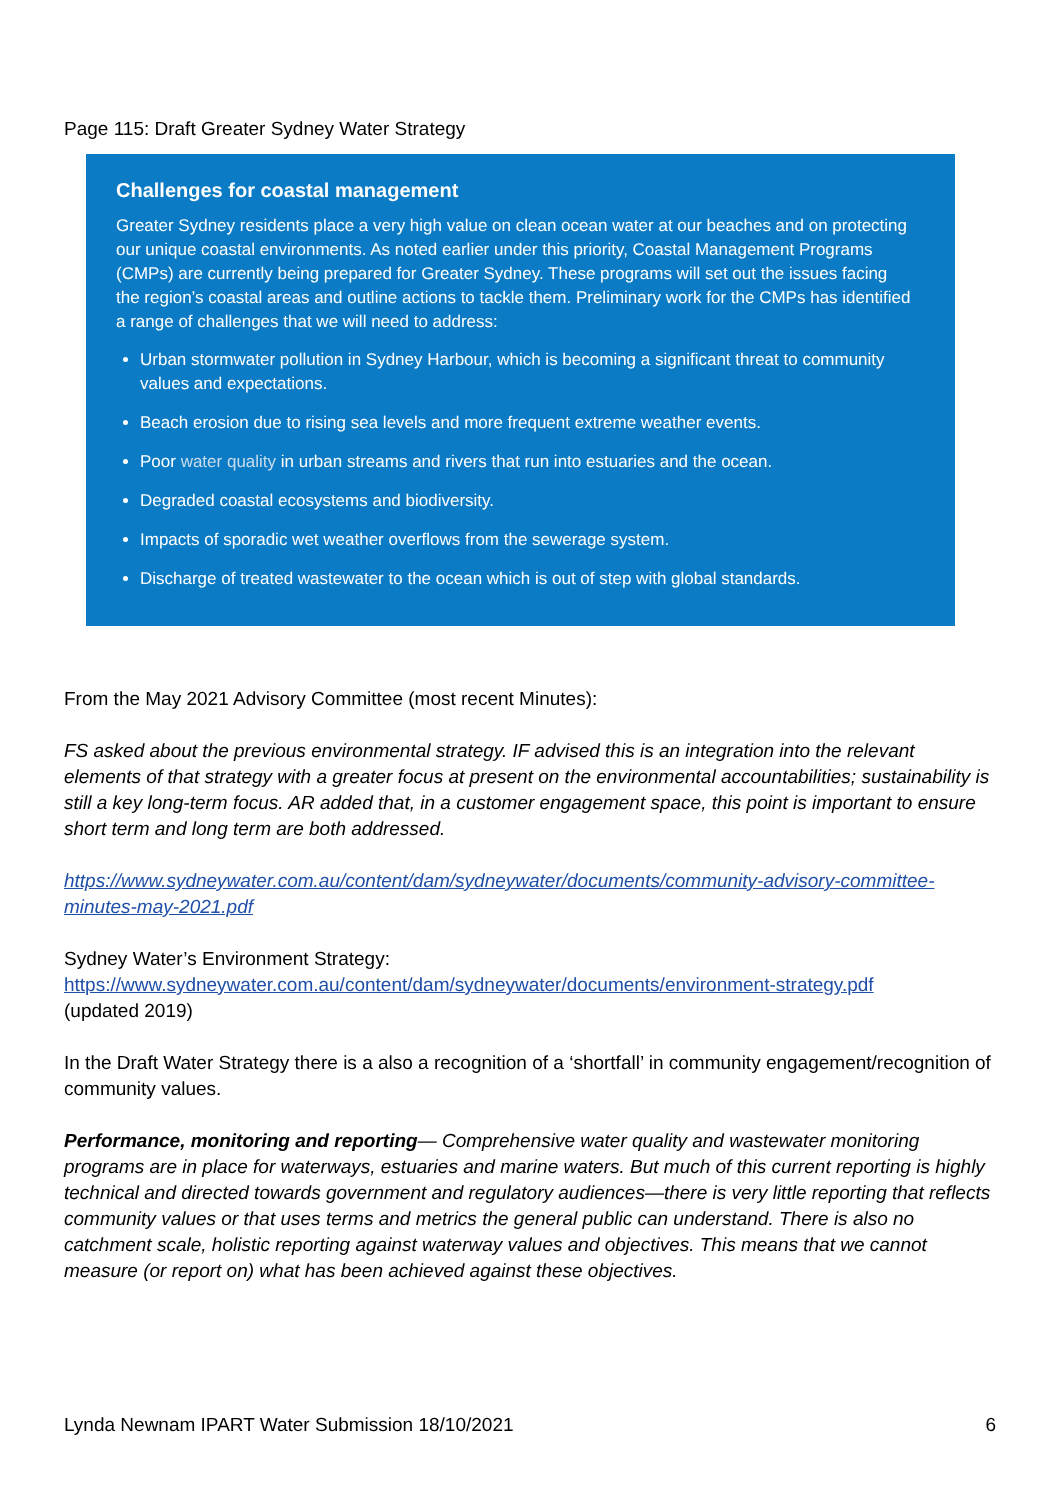Page 115: Draft Greater Sydney Water Strategy
Challenges for coastal management
Greater Sydney residents place a very high value on clean ocean water at our beaches and on protecting our unique coastal environments. As noted earlier under this priority, Coastal Management Programs (CMPs) are currently being prepared for Greater Sydney. These programs will set out the issues facing the region’s coastal areas and outline actions to tackle them. Preliminary work for the CMPs has identified a range of challenges that we will need to address:
Urban stormwater pollution in Sydney Harbour, which is becoming a significant threat to community values and expectations.
Beach erosion due to rising sea levels and more frequent extreme weather events.
Poor water quality in urban streams and rivers that run into estuaries and the ocean.
Degraded coastal ecosystems and biodiversity.
Impacts of sporadic wet weather overflows from the sewerage system.
Discharge of treated wastewater to the ocean which is out of step with global standards.
From the May 2021 Advisory Committee (most recent Minutes):
FS asked about the previous environmental strategy. IF advised this is an integration into the relevant elements of that strategy with a greater focus at present on the environmental accountabilities; sustainability is still a key long-term focus. AR added that, in a customer engagement space, this point is important to ensure short term and long term are both addressed.
https://www.sydneywater.com.au/content/dam/sydneywater/documents/community-advisory-committee-minutes-may-2021.pdf
Sydney Water’s Environment Strategy:
https://www.sydneywater.com.au/content/dam/sydneywater/documents/environment-strategy.pdf
(updated 2019)
In the Draft Water Strategy there is a also a recognition of a ‘shortfall’ in community engagement/recognition of community values.
Performance, monitoring and reporting— Comprehensive water quality and wastewater monitoring programs are in place for waterways, estuaries and marine waters. But much of this current reporting is highly technical and directed towards government and regulatory audiences—there is very little reporting that reflects community values or that uses terms and metrics the general public can understand. There is also no catchment scale, holistic reporting against waterway values and objectives. This means that we cannot measure (or report on) what has been achieved against these objectives.
Lynda Newnam IPART Water Submission 18/10/2021 6